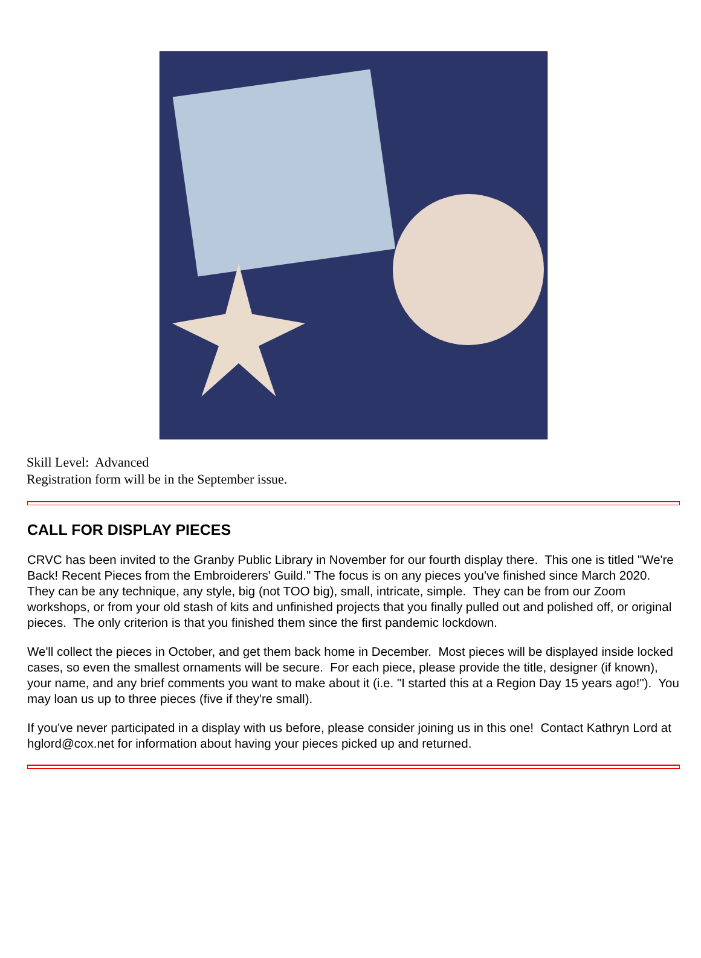Skill Level: Advanced
Registration form will be in the September issue.
CALL FOR DISPLAY PIECES
CRVC has been invited to the Granby Public Library in November for our fourth display there. This one is titled "We're Back! Recent Pieces from the Embroiderers' Guild." The focus is on any pieces you've finished since March 2020. They can be any technique, any style, big (not TOO big), small, intricate, simple. They can be from our Zoom workshops, or from your old stash of kits and unfinished projects that you finally pulled out and polished off, or original pieces. The only criterion is that you finished them since the first pandemic lockdown.
We'll collect the pieces in October, and get them back home in December. Most pieces will be displayed inside locked cases, so even the smallest ornaments will be secure. For each piece, please provide the title, designer (if known), your name, and any brief comments you want to make about it (i.e. "I started this at a Region Day 15 years ago!"). You may loan us up to three pieces (five if they're small).
If you've never participated in a display with us before, please consider joining us in this one! Contact Kathryn Lord at hglord@cox.net for information about having your pieces picked up and returned.